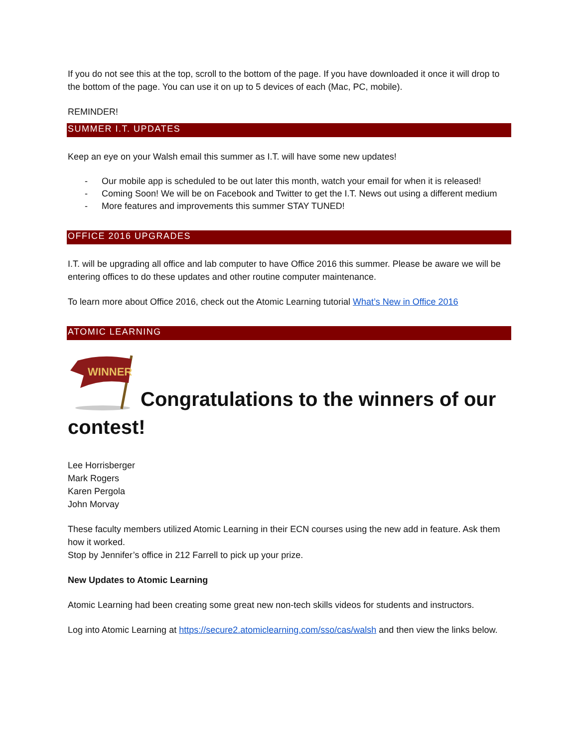If you do not see this at the top, scroll to the bottom of the page. If you have downloaded it once it will drop to the bottom of the page. You can use it on up to 5 devices of each (Mac, PC, mobile).
REMINDER!
SUMMER I.T. UPDATES
Keep an eye on your Walsh email this summer as I.T. will have some new updates!
- Our mobile app is scheduled to be out later this month, watch your email for when it is released!
- Coming Soon! We will be on Facebook and Twitter to get the I.T. News out using a different medium
- More features and improvements this summer STAY TUNED!
OFFICE 2016 UPGRADES
I.T. will be upgrading all office and lab computer to have Office 2016 this summer. Please be aware we will be entering offices to do these updates and other routine computer maintenance.
To learn more about Office 2016, check out the Atomic Learning tutorial What’s New in Office 2016
ATOMIC LEARNING
WINNER
Congratulations to the winners of our contest!
Lee Horrisberger
Mark Rogers
Karen Pergola
John Morvay
These faculty members utilized Atomic Learning in their ECN courses using the new add in feature. Ask them how it worked.
Stop by Jennifer’s office in 212 Farrell to pick up your prize.
New Updates to Atomic Learning
Atomic Learning had been creating some great new non-tech skills videos for students and instructors.
Log into Atomic Learning at https://secure2.atomiclearning.com/sso/cas/walsh and then view the links below.